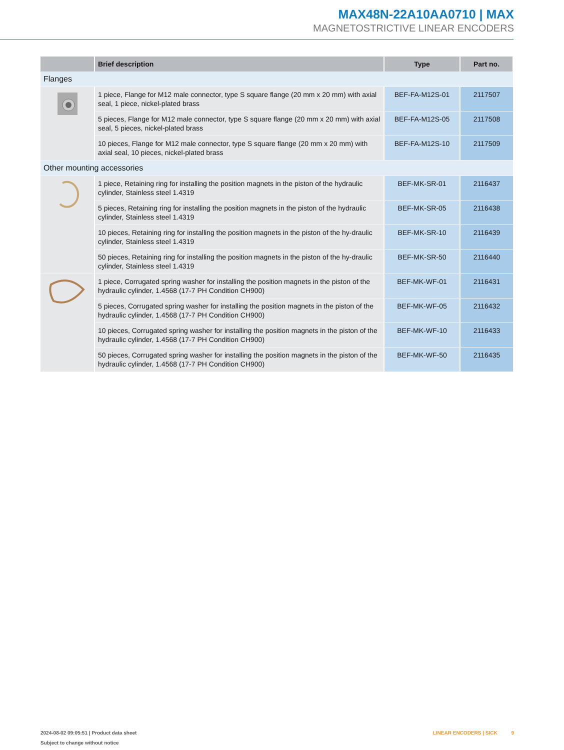MAX48N-22A10AA0710 | MAX
MAGNETOSTRICTIVE LINEAR ENCODERS
| | Brief description | Type | Part no. |
| --- | --- | --- | --- |
| Flanges | | | |
| | 1 piece, Flange for M12 male connector, type S square flange (20 mm x 20 mm) with axial seal, 1 piece, nickel-plated brass | BEF-FA-M12S-01 | 2117507 |
| | 5 pieces, Flange for M12 male connector, type S square flange (20 mm x 20 mm) with axial seal, 5 pieces, nickel-plated brass | BEF-FA-M12S-05 | 2117508 |
| | 10 pieces, Flange for M12 male connector, type S square flange (20 mm x 20 mm) with axial seal, 10 pieces, nickel-plated brass | BEF-FA-M12S-10 | 2117509 |
| Other mounting accessories | | | |
| | 1 piece, Retaining ring for installing the position magnets in the piston of the hydraulic cylinder, Stainless steel 1.4319 | BEF-MK-SR-01 | 2116437 |
| | 5 pieces, Retaining ring for installing the position magnets in the piston of the hydraulic cylinder, Stainless steel 1.4319 | BEF-MK-SR-05 | 2116438 |
| | 10 pieces, Retaining ring for installing the position magnets in the piston of the hy-draulic cylinder, Stainless steel 1.4319 | BEF-MK-SR-10 | 2116439 |
| | 50 pieces, Retaining ring for installing the position magnets in the piston of the hy-draulic cylinder, Stainless steel 1.4319 | BEF-MK-SR-50 | 2116440 |
| | 1 piece, Corrugated spring washer for installing the position magnets in the piston of the hydraulic cylinder, 1.4568 (17-7 PH Condition CH900) | BEF-MK-WF-01 | 2116431 |
| | 5 pieces, Corrugated spring washer for installing the position magnets in the piston of the hydraulic cylinder, 1.4568 (17-7 PH Condition CH900) | BEF-MK-WF-05 | 2116432 |
| | 10 pieces, Corrugated spring washer for installing the position magnets in the piston of the hydraulic cylinder, 1.4568 (17-7 PH Condition CH900) | BEF-MK-WF-10 | 2116433 |
| | 50 pieces, Corrugated spring washer for installing the position magnets in the piston of the hydraulic cylinder, 1.4568 (17-7 PH Condition CH900) | BEF-MK-WF-50 | 2116435 |
2024-08-02 09:05:51 | Product data sheet
Subject to change without notice
LINEAR ENCODERS | SICK 9